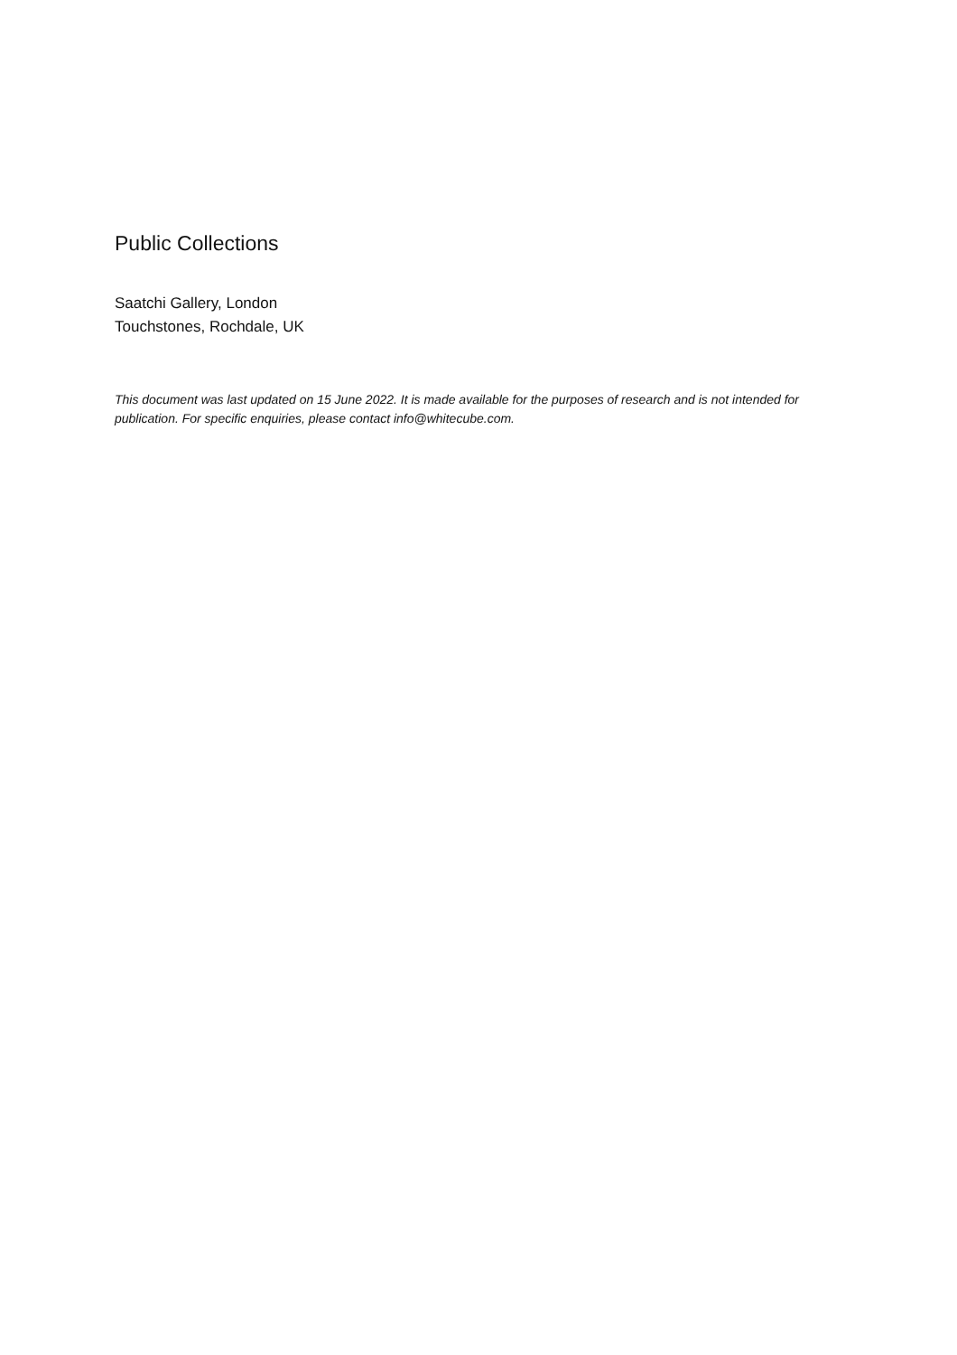Public Collections
Saatchi Gallery, London
Touchstones, Rochdale, UK
This document was last updated on 15 June 2022. It is made available for the purposes of research and is not intended for publication. For specific enquiries, please contact info@whitecube.com.